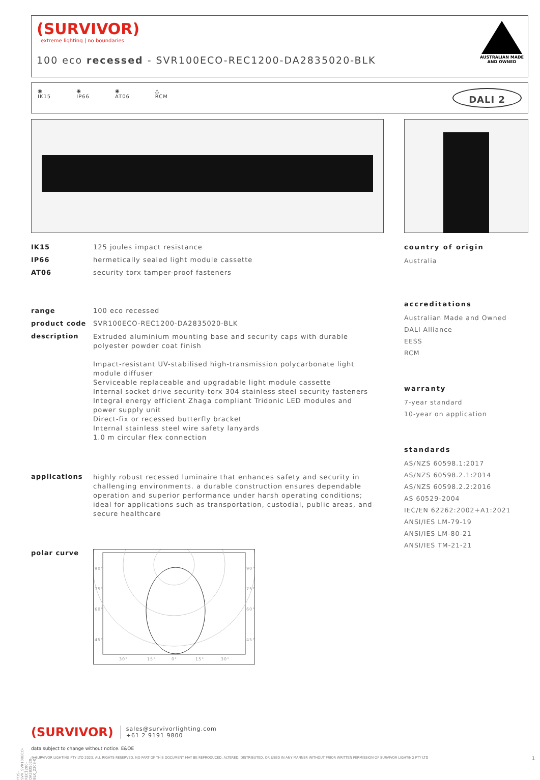(SURVIVOR)
extreme lighting | no boundaries
100 eco recessed - SVR100ECO-REC1200-DA2835020-BLK
AUSTRALIAN MADE
AND OWNED
◉
IK15 ◉
IP66 ◉
AT06 △
RCM DALI 2
IK15 125 joules impact resistance
IP66 hermetically sealed light module cassette
AT06 security torx tamper-proof fasteners
range 100 eco recessed
product code SVR100ECO-REC1200-DA2835020-BLK
description Extruded aluminium mounting base and security caps with durable polyester powder coat finish
Impact-resistant UV-stabilised high-transmission polycarbonate light module diffuser
Serviceable replaceable and upgradable light module cassette
Internal socket drive security-torx 304 stainless steel security fasteners
Integral energy efficient Zhaga compliant Tridonic LED modules and power supply unit
Direct-fix or recessed butterfly bracket
Internal stainless steel wire safety lanyards
1.0 m circular flex connection
applications highly robust recessed luminaire that enhances safety and security in challenging environments. a durable construction ensures dependable operation and superior performance under harsh operating conditions; ideal for applications such as transportation, custodial, public areas, and secure healthcare
polar curve
90°
75°
60°
45°
90°
75°
60°
45°
30°
15°
0°
15°
30°
country of origin
Australia
accreditations
Australian Made and Owned
DALI Alliance
EESS
RCM
warranty
7-year standard
10-year on application
standards
AS/NZS 60598.1:2017
AS/NZS 60598.2.1:2014
AS/NZS 60598.2.2:2016
AS 60529-2004
IEC/EN 62262:2002+A1:2021
ANSI/IES LM-79-19
ANSI/IES LM-80-21
ANSI/IES TM-21-21
(SURVIVOR) sales@survivorlighting.com
+61 2 9191 9800
data subject to change without notice. E&OE
© SURVIVOR LIGHTING PTY LTD 2023. ALL RIGHTS RESERVED. NO PART OF THIS DOCUMENT MAY BE REPRODUCED, ALTERED, DISTRIBUTED, OR USED IN ANY MANNER WITHOUT PRIOR WRITTEN PERMISSION OF SURVIVOR LIGHTING PTY LTD 1
PDS-SVR_SVR100ECO-REC1200-DA2835020-BLK_2308-01